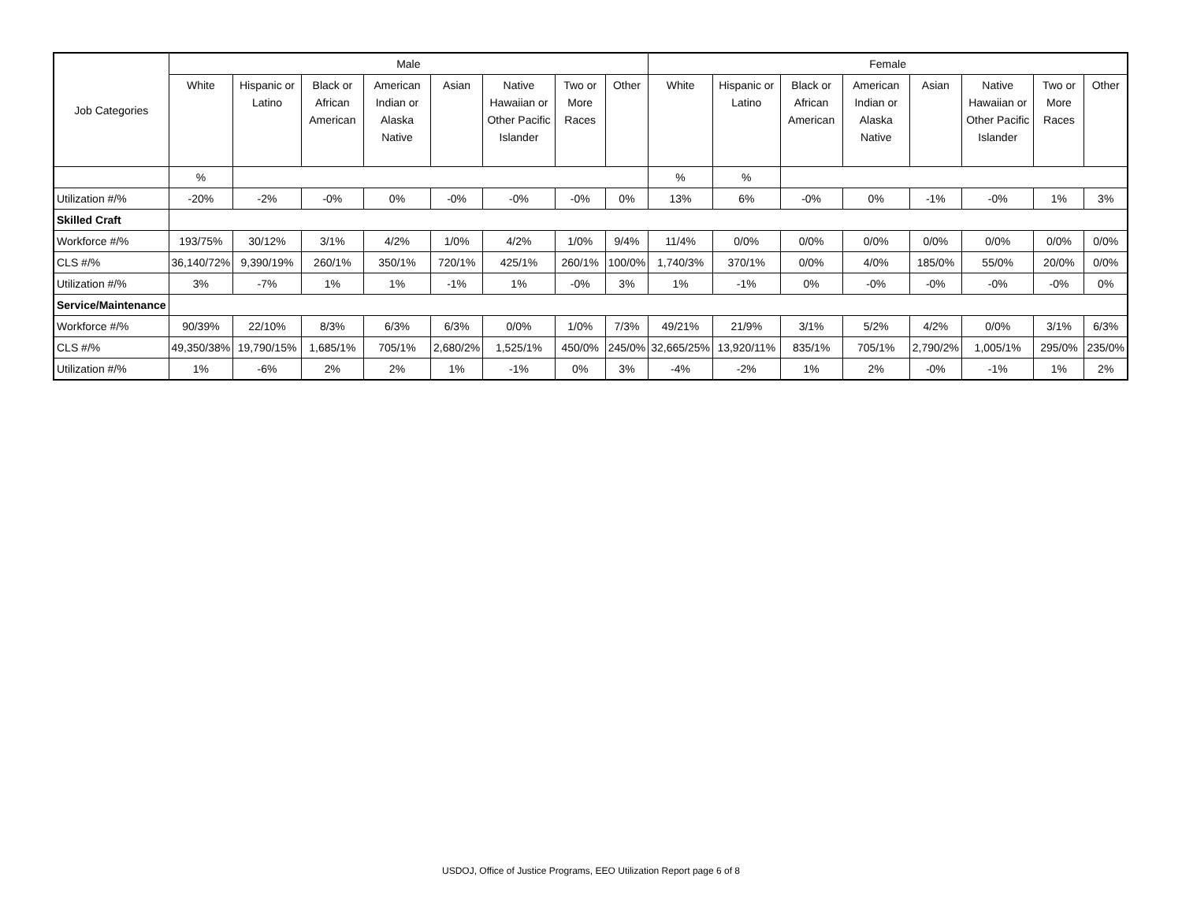| Job Categories | Male | | | | | | | | Female | | | | | | | |
| --- | --- | --- | --- | --- | --- | --- | --- | --- | --- | --- | --- | --- | --- | --- | --- | --- |
| | White | Hispanic or Latino | Black or African American | American Indian or Alaska Native | Asian | Native Hawaiian or Other Pacific Islander | Two or More Races | Other | White | Hispanic or Latino | Black or African American | American Indian or Alaska Native | Asian | Native Hawaiian or Other Pacific Islander | Two or More Races | Other |
| | % | | | | | | | | % | % | | | | | | |
| Utilization #/% | -20% | -2% | -0% | 0% | -0% | -0% | -0% | 0% | 13% | 6% | -0% | 0% | -1% | -0% | 1% | 3% |
| Skilled Craft | | | | | | | | | | | | | | | | |
| Workforce #/% | 193/75% | 30/12% | 3/1% | 4/2% | 1/0% | 4/2% | 1/0% | 9/4% | 11/4% | 0/0% | 0/0% | 0/0% | 0/0% | 0/0% | 0/0% | 0/0% |
| CLS #/% | 36,140/72% | 9,390/19% | 260/1% | 350/1% | 720/1% | 425/1% | 260/1% | 100/0% | 1,740/3% | 370/1% | 0/0% | 4/0% | 185/0% | 55/0% | 20/0% | 0/0% |
| Utilization #/% | 3% | -7% | 1% | 1% | -1% | 1% | -0% | 3% | 1% | -1% | 0% | -0% | -0% | -0% | -0% | 0% |
| Service/Maintenance | | | | | | | | | | | | | | | | |
| Workforce #/% | 90/39% | 22/10% | 8/3% | 6/3% | 6/3% | 0/0% | 1/0% | 7/3% | 49/21% | 21/9% | 3/1% | 5/2% | 4/2% | 0/0% | 3/1% | 6/3% |
| CLS #/% | 49,350/38% | 19,790/15% | 1,685/1% | 705/1% | 2,680/2% | 1,525/1% | 450/0% | 245/0% | 32,665/25% | 13,920/11% | 835/1% | 705/1% | 2,790/2% | 1,005/1% | 295/0% | 235/0% |
| Utilization #/% | 1% | -6% | 2% | 2% | 1% | -1% | 0% | 3% | -4% | -2% | 1% | 2% | -0% | -1% | 1% | 2% |
USDOJ, Office of Justice Programs, EEO Utilization Report page 6 of 8